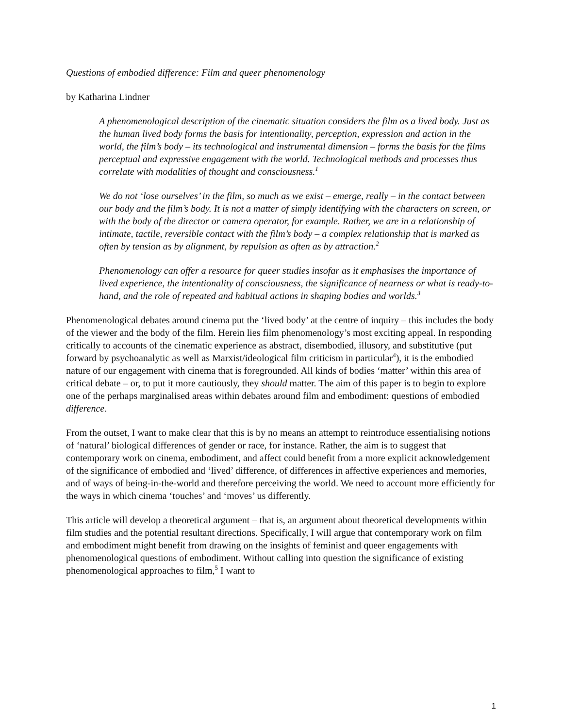Questions of embodied difference: Film and queer phenomenology
by Katharina Lindner
A phenomenological description of the cinematic situation considers the film as a lived body. Just as the human lived body forms the basis for intentionality, perception, expression and action in the world, the film’s body – its technological and instrumental dimension – forms the basis for the films perceptual and expressive engagement with the world. Technological methods and processes thus correlate with modalities of thought and consciousness.<sup>1</sup>
We do not ‘lose ourselves’ in the film, so much as we exist – emerge, really – in the contact between our body and the film’s body. It is not a matter of simply identifying with the characters on screen, or with the body of the director or camera operator, for example. Rather, we are in a relationship of intimate, tactile, reversible contact with the film’s body – a complex relationship that is marked as often by tension as by alignment, by repulsion as often as by attraction.<sup>2</sup>
Phenomenology can offer a resource for queer studies insofar as it emphasises the importance of lived experience, the intentionality of consciousness, the significance of nearness or what is ready-to-hand, and the role of repeated and habitual actions in shaping bodies and worlds.<sup>3</sup>
Phenomenological debates around cinema put the ‘lived body’ at the centre of inquiry – this includes the body of the viewer and the body of the film. Herein lies film phenomenology’s most exciting appeal. In responding critically to accounts of the cinematic experience as abstract, disembodied, illusory, and substitutive (put forward by psychoanalytic as well as Marxist/ideological film criticism in particular<sup>4</sup>), it is the embodied nature of our engagement with cinema that is foregrounded. All kinds of bodies ‘matter’ within this area of critical debate – or, to put it more cautiously, they should matter. The aim of this paper is to begin to explore one of the perhaps marginalised areas within debates around film and embodiment: questions of embodied difference.
From the outset, I want to make clear that this is by no means an attempt to reintroduce essentialising notions of ‘natural’ biological differences of gender or race, for instance. Rather, the aim is to suggest that contemporary work on cinema, embodiment, and affect could benefit from a more explicit acknowledgement of the significance of embodied and ‘lived’ difference, of differences in affective experiences and memories, and of ways of being-in-the-world and therefore perceiving the world. We need to account more efficiently for the ways in which cinema ‘touches’ and ‘moves’ us differently.
This article will develop a theoretical argument – that is, an argument about theoretical developments within film studies and the potential resultant directions. Specifically, I will argue that contemporary work on film and embodiment might benefit from drawing on the insights of feminist and queer engagements with phenomenological questions of embodiment. Without calling into question the significance of existing phenomenological approaches to film,<sup>5</sup> I want to
1